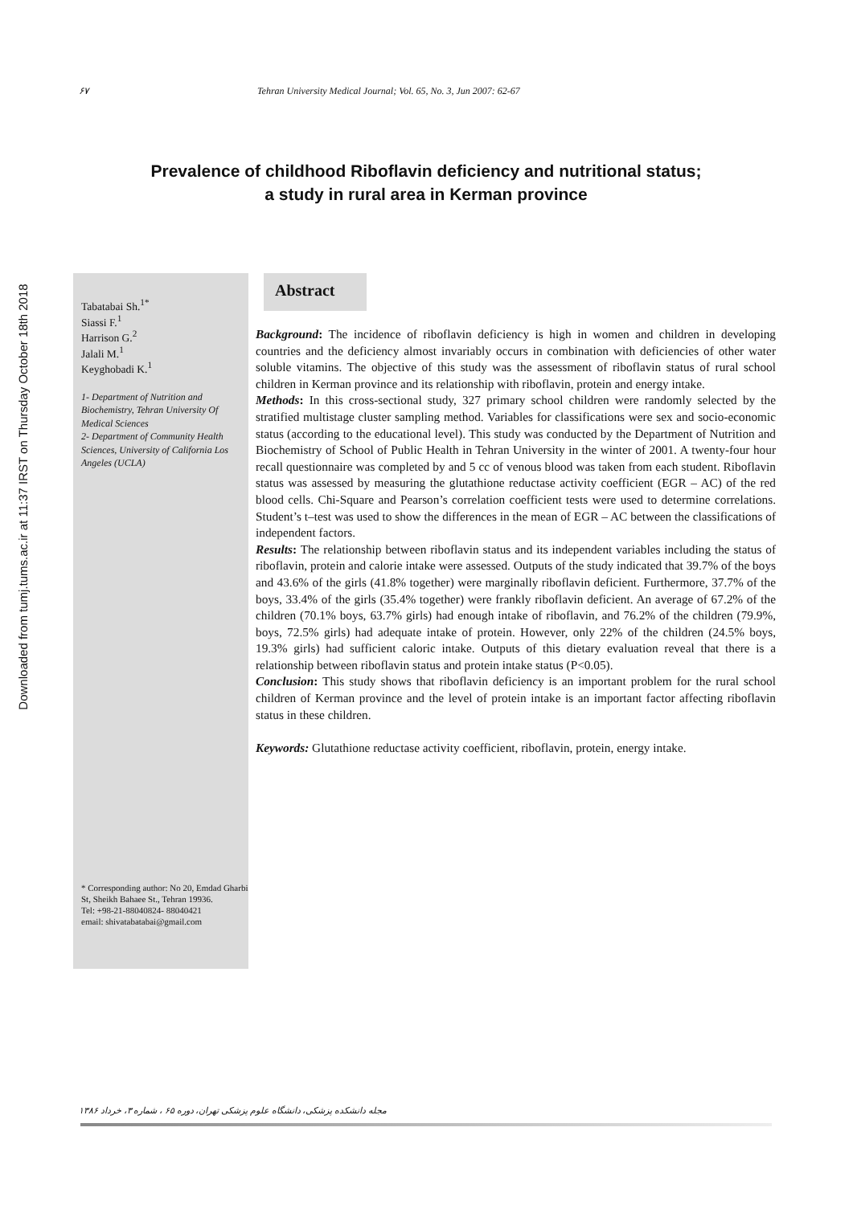Downloaded from tumj.tums.ac.ir at 11:37 IRST on Thursday October 18th 2018
۶۷ Tehran University Medical Journal; Vol. 65, No. 3, Jun 2007: 62-67
Prevalence of childhood Riboflavin deficiency and nutritional status;
a study in rural area in Kerman province
Tabatabai Sh.<sup>1*</sup>
Siassi F.<sup>1</sup>
Harrison G.<sup>2</sup>
Jalali M.<sup>1</sup>
Keyghobadi K.<sup>1</sup>
1- Department of Nutrition and Biochemistry, Tehran University Of Medical Sciences
2- Department of Community Health Sciences, University of California Los Angeles (UCLA)
* Corresponding author: No 20, Emdad Gharbi St, Sheikh Bahaee St., Tehran 19936.
Tel: +98-21-88040824- 88040421
email: shivatabatabai@gmail.com
Abstract
Background: The incidence of riboflavin deficiency is high in women and children in developing countries and the deficiency almost invariably occurs in combination with deficiencies of other water soluble vitamins. The objective of this study was the assessment of riboflavin status of rural school children in Kerman province and its relationship with riboflavin, protein and energy intake.
Methods: In this cross-sectional study, 327 primary school children were randomly selected by the stratified multistage cluster sampling method. Variables for classifications were sex and socio-economic status (according to the educational level). This study was conducted by the Department of Nutrition and Biochemistry of School of Public Health in Tehran University in the winter of 2001. A twenty-four hour recall questionnaire was completed by and 5 cc of venous blood was taken from each student. Riboflavin status was assessed by measuring the glutathione reductase activity coefficient (EGR – AC) of the red blood cells. Chi-Square and Pearson’s correlation coefficient tests were used to determine correlations. Student’s t–test was used to show the differences in the mean of EGR – AC between the classifications of independent factors.
Results: The relationship between riboflavin status and its independent variables including the status of riboflavin, protein and calorie intake were assessed. Outputs of the study indicated that 39.7% of the boys and 43.6% of the girls (41.8% together) were marginally riboflavin deficient. Furthermore, 37.7% of the boys, 33.4% of the girls (35.4% together) were frankly riboflavin deficient. An average of 67.2% of the children (70.1% boys, 63.7% girls) had enough intake of riboflavin, and 76.2% of the children (79.9%, boys, 72.5% girls) had adequate intake of protein. However, only 22% of the children (24.5% boys, 19.3% girls) had sufficient caloric intake. Outputs of this dietary evaluation reveal that there is a relationship between riboflavin status and protein intake status (P<0.05).
Conclusion: This study shows that riboflavin deficiency is an important problem for the rural school children of Kerman province and the level of protein intake is an important factor affecting riboflavin status in these children.
Keywords: Glutathione reductase activity coefficient, riboflavin, protein, energy intake.
مجله دانشکده پزشکی، دانشگاه علوم پزشکی تهران، دوره ۶۵ ، شماره ۳، خرداد ۱۳۸۶